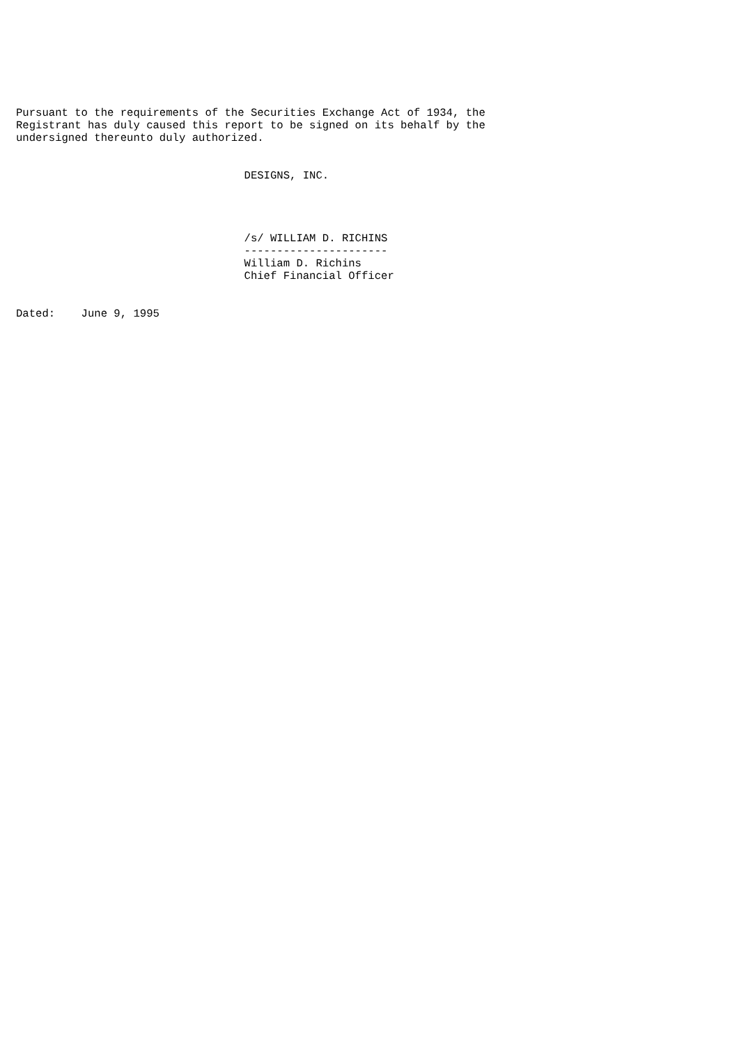Pursuant to the requirements of the Securities Exchange Act of 1934, the
Registrant has duly caused this report to be signed on its behalf by the
undersigned thereunto duly authorized.


                                   DESIGNS, INC.




                                   /s/ WILLIAM D. RICHINS
                                   ----------------------
                                   William D. Richins
                                   Chief Financial Officer


Dated:    June 9, 1995